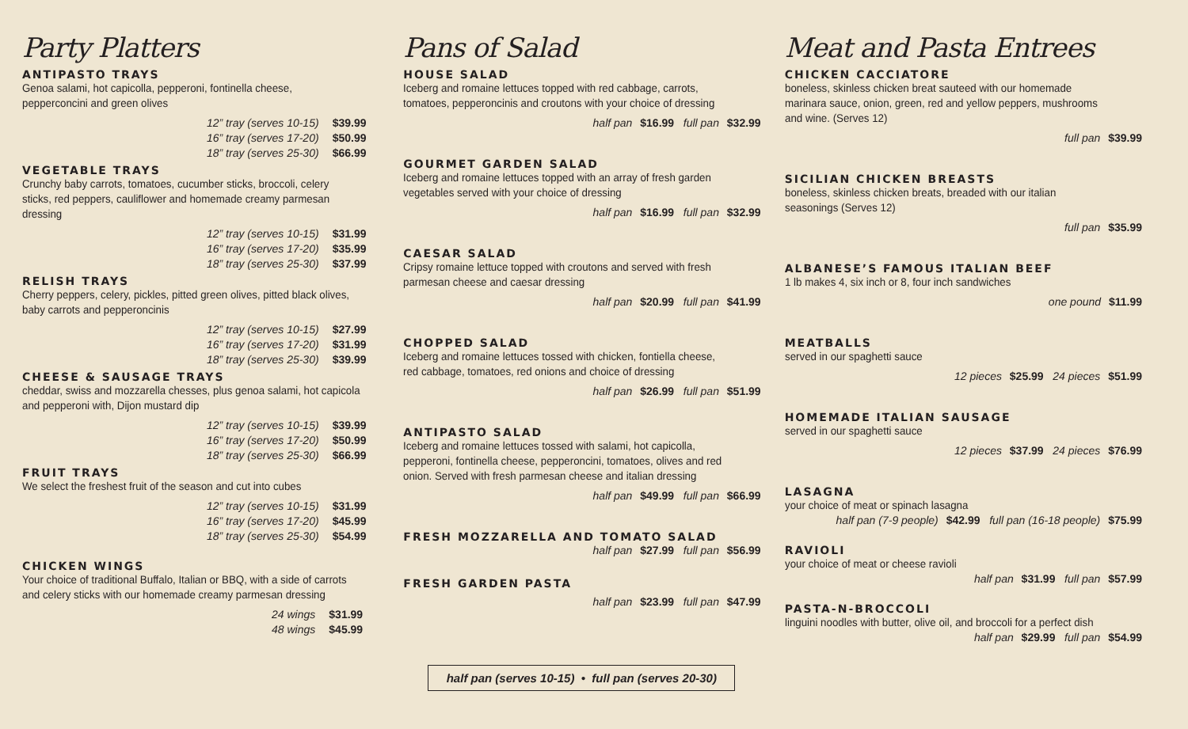Party Platters
ANTIPASTO TRAYS
Genoa salami, hot capicolla, pepperoni, fontinella cheese,
pepperconcini and green olives
12” tray (serves 10-15) $39.99
16” tray (serves 17-20) $50.99
18” tray (serves 25-30) $66.99
VEGETABLE TRAYS
Crunchy baby carrots, tomatoes, cucumber sticks, broccoli, celery
sticks, red peppers, cauliflower and homemade creamy parmesan dressing
12” tray (serves 10-15) $31.99
16” tray (serves 17-20) $35.99
18” tray (serves 25-30) $37.99
RELISH TRAYS
Cherry peppers, celery, pickles, pitted green olives, pitted black olives,
baby carrots and pepperoncinis
12” tray (serves 10-15) $27.99
16” tray (serves 17-20) $31.99
18” tray (serves 25-30) $39.99
CHEESE & SAUSAGE TRAYS
cheddar, swiss and mozzarella chesses, plus genoa salami, hot capicola
and pepperoni with, Dijon mustard dip
12” tray (serves 10-15) $39.99
16” tray (serves 17-20) $50.99
18” tray (serves 25-30) $66.99
FRUIT TRAYS
We select the freshest fruit of the season and cut into cubes
12” tray (serves 10-15) $31.99
16” tray (serves 17-20) $45.99
18” tray (serves 25-30) $54.99
CHICKEN WINGS
Your choice of traditional Buffalo, Italian or BBQ, with a side of carrots
and celery sticks with our homemade creamy parmesan dressing
24 wings $31.99
48 wings $45.99
Pans of Salad
HOUSE SALAD
Iceberg and romaine lettuces topped with red cabbage, carrots,
tomatoes, pepperoncinis and croutons with your choice of dressing
half pan $16.99 full pan $32.99
GOURMET GARDEN SALAD
Iceberg and romaine lettuces topped with an array of fresh garden
vegetables served with your choice of dressing
half pan $16.99 full pan $32.99
CAESAR SALAD
Cripsy romaine lettuce topped with croutons and served with fresh
parmesan cheese and caesar dressing
half pan $20.99 full pan $41.99
CHOPPED SALAD
Iceberg and romaine lettuces tossed with chicken, fontiella cheese,
red cabbage, tomatoes, red onions and choice of dressing
half pan $26.99 full pan $51.99
ANTIPASTO SALAD
Iceberg and romaine lettuces tossed with salami, hot capicolla,
pepperoni, fontinella cheese, pepperoncini, tomatoes, olives and red
onion. Served with fresh parmesan cheese and italian dressing
half pan $49.99 full pan $66.99
FRESH MOZZARELLA AND TOMATO SALAD
half pan $27.99 full pan $56.99
FRESH GARDEN PASTA
half pan $23.99 full pan $47.99
half pan (serves 10-15) • full pan (serves 20-30)
Meat and Pasta Entrees
CHICKEN CACCIATORE
boneless, skinless chicken breat sauteed with our homemade
marinara sauce, onion, green, red and yellow peppers, mushrooms
and wine. (Serves 12)
full pan $39.99
SICILIAN CHICKEN BREASTS
boneless, skinless chicken breats, breaded with our italian
seasonings (Serves 12)
full pan $35.99
ALBANESE’S FAMOUS ITALIAN BEEF
1 lb makes 4, six inch or 8, four inch sandwiches
one pound $11.99
MEATBALLS
served in our spaghetti sauce
12 pieces $25.99 24 pieces $51.99
HOMEMADE ITALIAN SAUSAGE
served in our spaghetti sauce
12 pieces $37.99 24 pieces $76.99
LASAGNA
your choice of meat or spinach lasagna
half pan (7-9 people) $42.99 full pan (16-18 people) $75.99
RAVIOLI
your choice of meat or cheese ravioli
half pan $31.99 full pan $57.99
PASTA-N-BROCCOLI
linguini noodles with butter, olive oil, and broccoli for a perfect dish
half pan $29.99 full pan $54.99